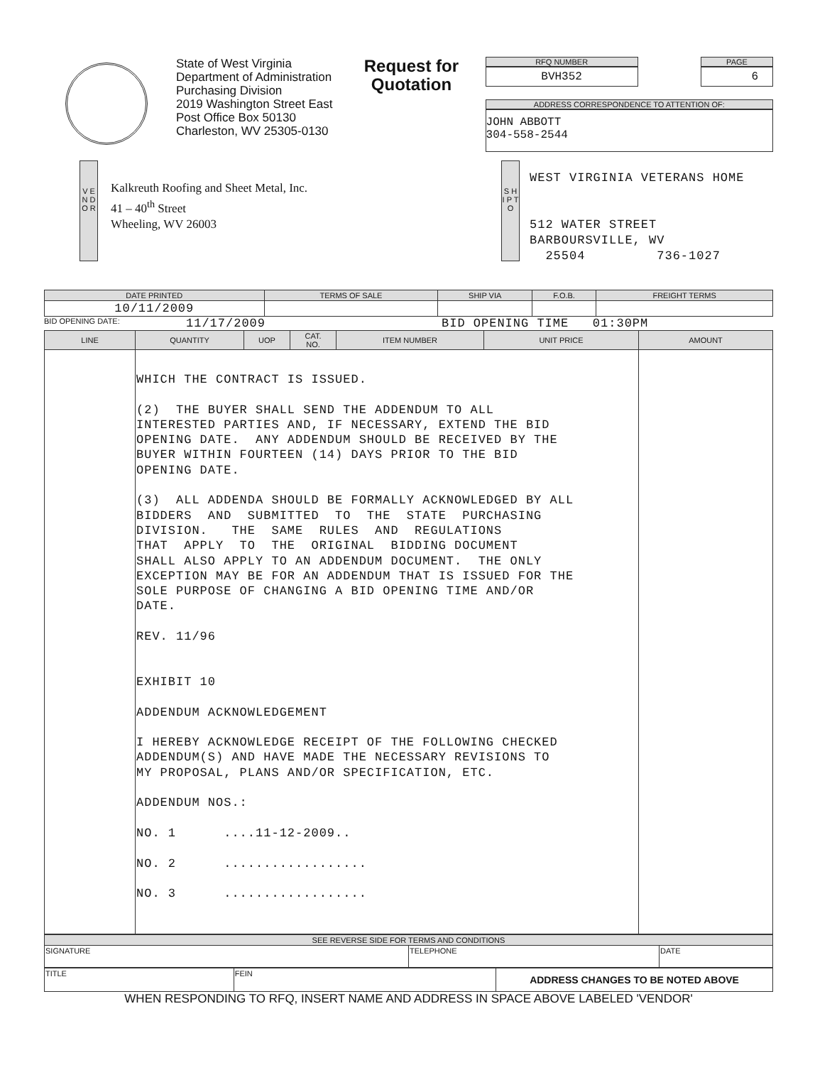State of West Virginia
Department of Administration
Purchasing Division
2019 Washington Street East
Post Office Box 50130
Charleston, WV 25305-0130
Request for Quotation
RFQ NUMBER
BVH352
PAGE
6
ADDRESS CORRESPONDENCE TO ATTENTION OF:
JOHN ABBOTT
304-558-2544
V E N D O R
Kalkreuth Roofing and Sheet Metal, Inc.
41 – 40<sup>th</sup> Street
Wheeling, WV 26003
S H I P T O
WEST VIRGINIA VETERANS HOME
512 WATER STREET
BARBOURSVILLE, WV
25504 736-1027
| DATE PRINTED | TERMS OF SALE | SHIP VIA | F.O.B. | FREIGHT TERMS |
| --- | --- | --- | --- | --- |
| 10/11/2009 | | | | |
BID OPENING DATE: 11/17/2009 BID OPENING TIME 01:30PM
| LINE | QUANTITY | UOP | CAT. NO. | ITEM NUMBER | UNIT PRICE | AMOUNT |
| --- | --- | --- | --- | --- | --- | --- |
| | WHICH THE CONTRACT IS ISSUED. (2) THE BUYER SHALL SEND THE ADDENDUM TO ALL INTERESTED PARTIES AND, IF NECESSARY, EXTEND THE BID OPENING DATE. ANY ADDENDUM SHOULD BE RECEIVED BY THE BUYER WITHIN FOURTEEN (14) DAYS PRIOR TO THE BID OPENING DATE. (3) ALL ADDENDA SHOULD BE FORMALLY ACKNOWLEDGED BY ALL BIDDERS AND SUBMITTED TO THE STATE PURCHASING DIVISION. THE SAME RULES AND REGULATIONS THAT APPLY TO THE ORIGINAL BIDDING DOCUMENT SHALL ALSO APPLY TO AN ADDENDUM DOCUMENT. THE ONLY EXCEPTION MAY BE FOR AN ADDENDUM THAT IS ISSUED FOR THE SOLE PURPOSE OF CHANGING A BID OPENING TIME AND/OR DATE. REV. 11/96 EXHIBIT 10 ADDENDUM ACKNOWLEDGEMENT I HEREBY ACKNOWLEDGE RECEIPT OF THE FOLLOWING CHECKED ADDENDUM(S) AND HAVE MADE THE NECESSARY REVISIONS TO MY PROPOSAL, PLANS AND/OR SPECIFICATION, ETC. ADDENDUM NOS.: NO. 1 ....11-12-2009.. NO. 2 .................. NO. 3 .................. | | | | | |
| SEE REVERSE SIDE FOR TERMS AND CONDITIONS | | |
| --- | --- | --- |
| SIGNATURE | TELEPHONE | DATE |
| TITLE | FEIN | ADDRESS CHANGES TO BE NOTED ABOVE |
WHEN RESPONDING TO RFQ, INSERT NAME AND ADDRESS IN SPACE ABOVE LABELED 'VENDOR'